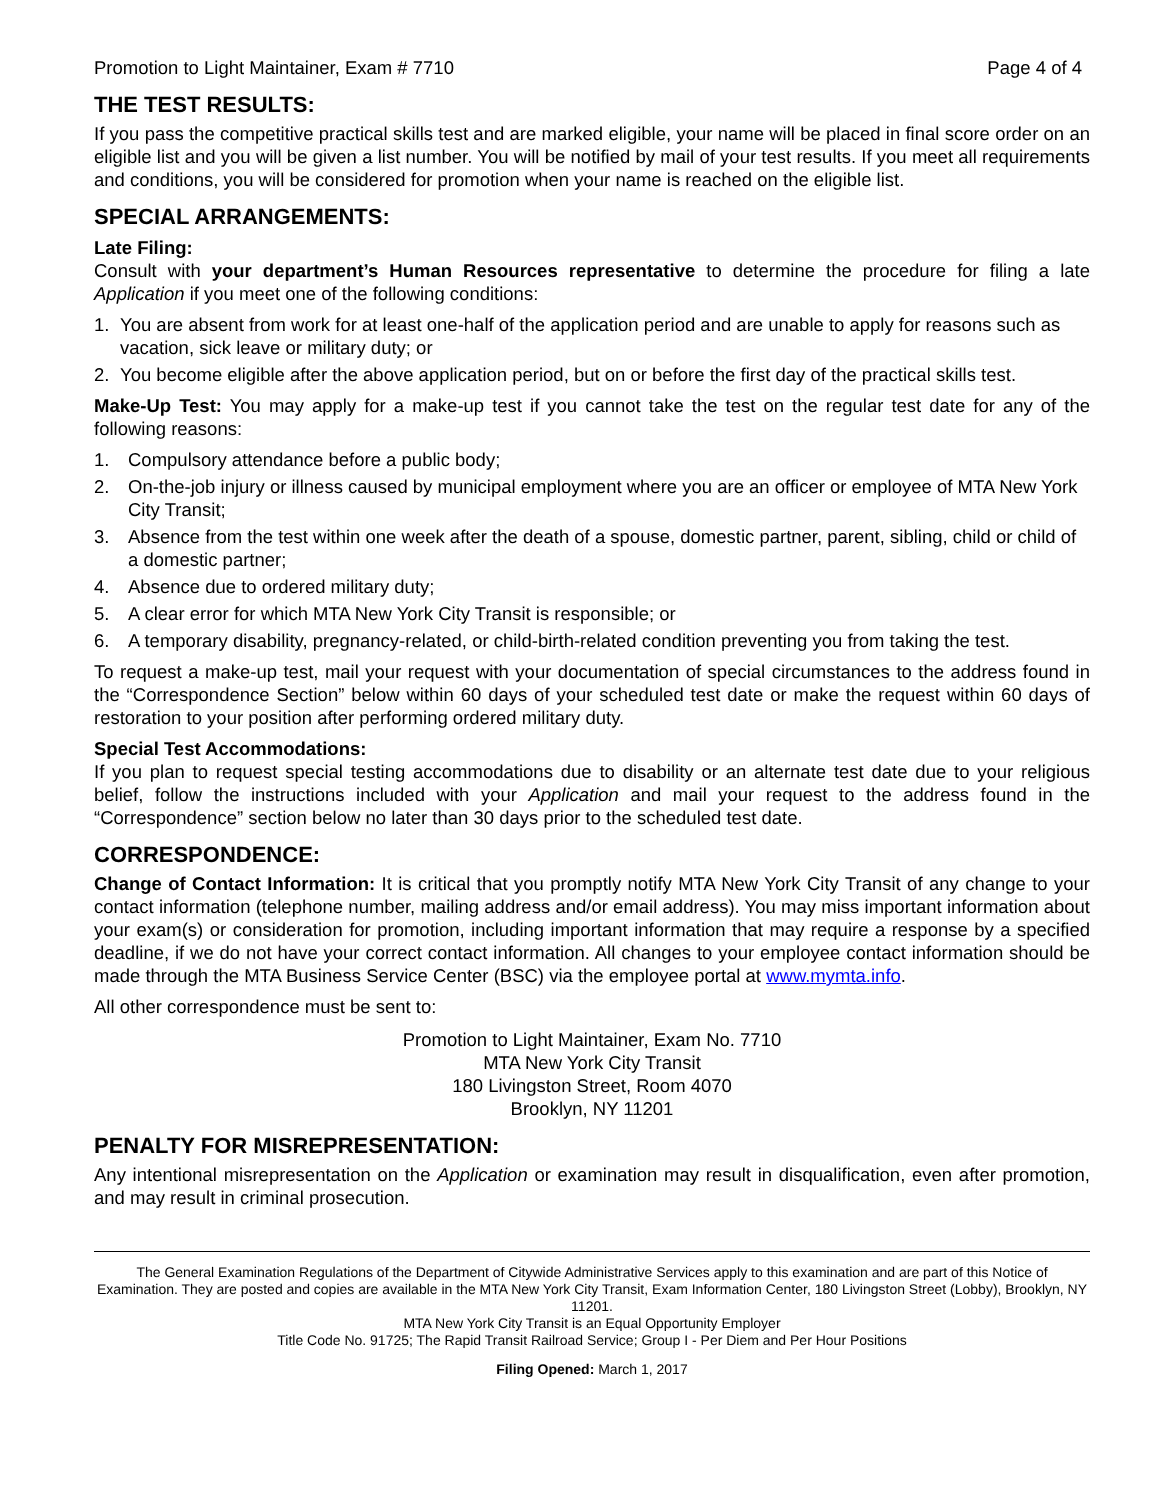Promotion to Light Maintainer, Exam # 7710 Page 4 of 4
THE TEST RESULTS:
If you pass the competitive practical skills test and are marked eligible, your name will be placed in final score order on an eligible list and you will be given a list number. You will be notified by mail of your test results. If you meet all requirements and conditions, you will be considered for promotion when your name is reached on the eligible list.
SPECIAL ARRANGEMENTS:
Late Filing:
Consult with your department’s Human Resources representative to determine the procedure for filing a late Application if you meet one of the following conditions:
1. You are absent from work for at least one-half of the application period and are unable to apply for reasons such as vacation, sick leave or military duty; or
2. You become eligible after the above application period, but on or before the first day of the practical skills test.
Make-Up Test: You may apply for a make-up test if you cannot take the test on the regular test date for any of the following reasons:
1. Compulsory attendance before a public body;
2. On-the-job injury or illness caused by municipal employment where you are an officer or employee of MTA New York City Transit;
3. Absence from the test within one week after the death of a spouse, domestic partner, parent, sibling, child or child of a domestic partner;
4. Absence due to ordered military duty;
5. A clear error for which MTA New York City Transit is responsible; or
6. A temporary disability, pregnancy-related, or child-birth-related condition preventing you from taking the test.
To request a make-up test, mail your request with your documentation of special circumstances to the address found in the “Correspondence Section” below within 60 days of your scheduled test date or make the request within 60 days of restoration to your position after performing ordered military duty.
Special Test Accommodations:
If you plan to request special testing accommodations due to disability or an alternate test date due to your religious belief, follow the instructions included with your Application and mail your request to the address found in the “Correspondence” section below no later than 30 days prior to the scheduled test date.
CORRESPONDENCE:
Change of Contact Information: It is critical that you promptly notify MTA New York City Transit of any change to your contact information (telephone number, mailing address and/or email address). You may miss important information about your exam(s) or consideration for promotion, including important information that may require a response by a specified deadline, if we do not have your correct contact information. All changes to your employee contact information should be made through the MTA Business Service Center (BSC) via the employee portal at www.mymta.info.
All other correspondence must be sent to:
Promotion to Light Maintainer, Exam No. 7710
MTA New York City Transit
180 Livingston Street, Room 4070
Brooklyn, NY 11201
PENALTY FOR MISREPRESENTATION:
Any intentional misrepresentation on the Application or examination may result in disqualification, even after promotion, and may result in criminal prosecution.
The General Examination Regulations of the Department of Citywide Administrative Services apply to this examination and are part of this Notice of Examination. They are posted and copies are available in the MTA New York City Transit, Exam Information Center, 180 Livingston Street (Lobby), Brooklyn, NY 11201.
MTA New York City Transit is an Equal Opportunity Employer
Title Code No. 91725; The Rapid Transit Railroad Service; Group I - Per Diem and Per Hour Positions
Filing Opened: March 1, 2017